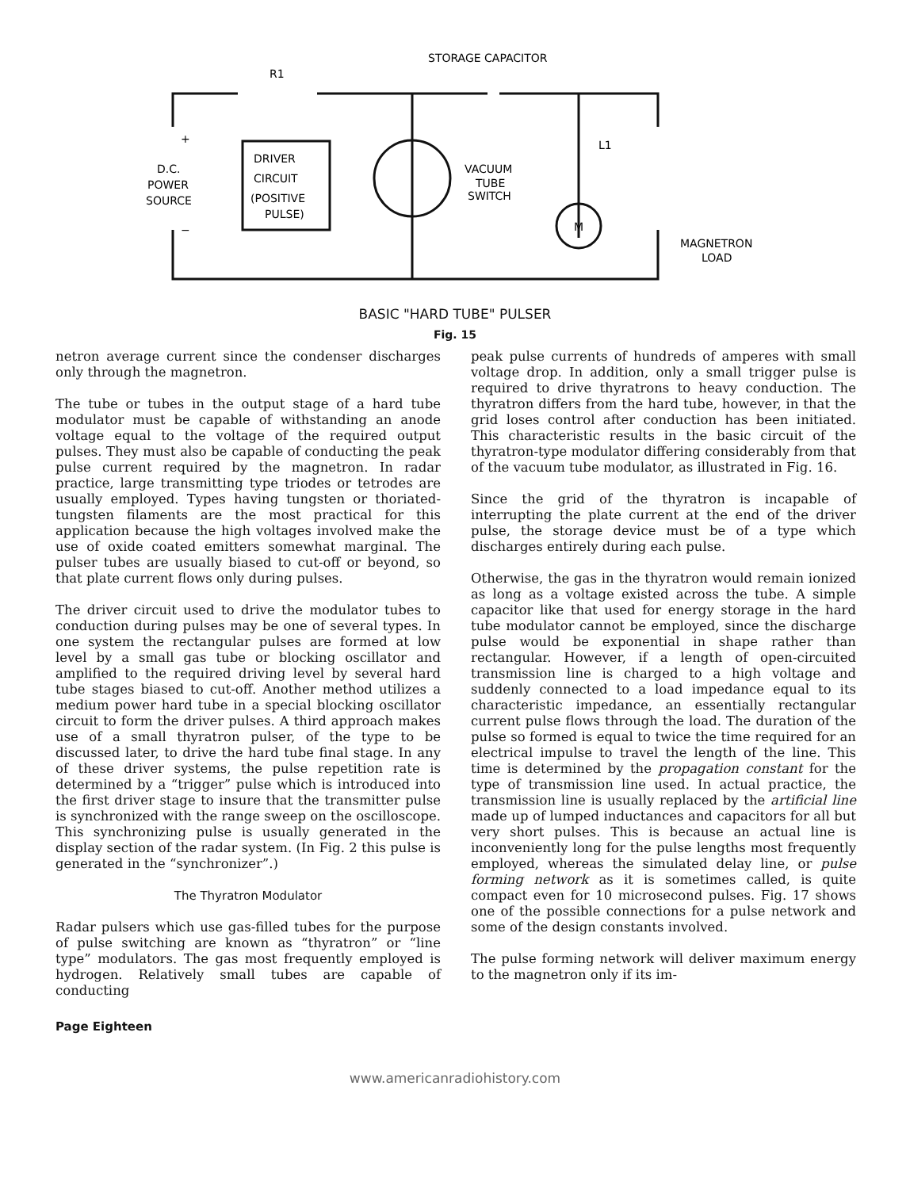STORAGE CAPACITOR
R1
+
−
D.C.
POWER
SOURCE
DRIVER
CIRCUIT
(POSITIVE
PULSE)
VACUUM
TUBE
SWITCH
L1
M
MAGNETRON
LOAD
BASIC "HARD TUBE" PULSER
Fig. 15
netron average current since the condenser discharges only through the magnetron.
The tube or tubes in the output stage of a hard tube modulator must be capable of withstanding an anode voltage equal to the voltage of the required output pulses. They must also be capable of conducting the peak pulse current required by the magnetron. In radar practice, large transmitting type triodes or tetrodes are usually employed. Types having tungsten or thoriated-tungsten filaments are the most practical for this application because the high voltages involved make the use of oxide coated emitters somewhat marginal. The pulser tubes are usually biased to cut-off or beyond, so that plate current flows only during pulses.
The driver circuit used to drive the modulator tubes to conduction during pulses may be one of several types. In one system the rectangular pulses are formed at low level by a small gas tube or blocking oscillator and amplified to the required driving level by several hard tube stages biased to cut-off. Another method utilizes a medium power hard tube in a special blocking oscillator circuit to form the driver pulses. A third approach makes use of a small thyratron pulser, of the type to be discussed later, to drive the hard tube final stage. In any of these driver systems, the pulse repetition rate is determined by a “trigger” pulse which is introduced into the first driver stage to insure that the transmitter pulse is synchronized with the range sweep on the oscilloscope. This synchronizing pulse is usually generated in the display section of the radar system. (In Fig. 2 this pulse is generated in the “synchronizer”.)
The Thyratron Modulator
Radar pulsers which use gas-filled tubes for the purpose of pulse switching are known as “thyratron” or “line type” modulators. The gas most frequently employed is hydrogen. Relatively small tubes are capable of conducting
peak pulse currents of hundreds of amperes with small voltage drop. In addition, only a small trigger pulse is required to drive thyratrons to heavy conduction. The thyratron differs from the hard tube, however, in that the grid loses control after conduction has been initiated. This characteristic results in the basic circuit of the thyratron-type modulator differing considerably from that of the vacuum tube modulator, as illustrated in Fig. 16.
Since the grid of the thyratron is incapable of interrupting the plate current at the end of the driver pulse, the storage device must be of a type which discharges entirely during each pulse.
Otherwise, the gas in the thyratron would remain ionized as long as a voltage existed across the tube. A simple capacitor like that used for energy storage in the hard tube modulator cannot be employed, since the discharge pulse would be exponential in shape rather than rectangular. However, if a length of open-circuited transmission line is charged to a high voltage and suddenly connected to a load impedance equal to its characteristic impedance, an essentially rectangular current pulse flows through the load. The duration of the pulse so formed is equal to twice the time required for an electrical impulse to travel the length of the line. This time is determined by the propagation constant for the type of transmission line used. In actual practice, the transmission line is usually replaced by the artificial line made up of lumped inductances and capacitors for all but very short pulses. This is because an actual line is inconveniently long for the pulse lengths most frequently employed, whereas the simulated delay line, or pulse forming network as it is sometimes called, is quite compact even for 10 microsecond pulses. Fig. 17 shows one of the possible connections for a pulse network and some of the design constants involved.
The pulse forming network will deliver maximum energy to the magnetron only if its im-
Page Eighteen
www.americanradiohistory.com